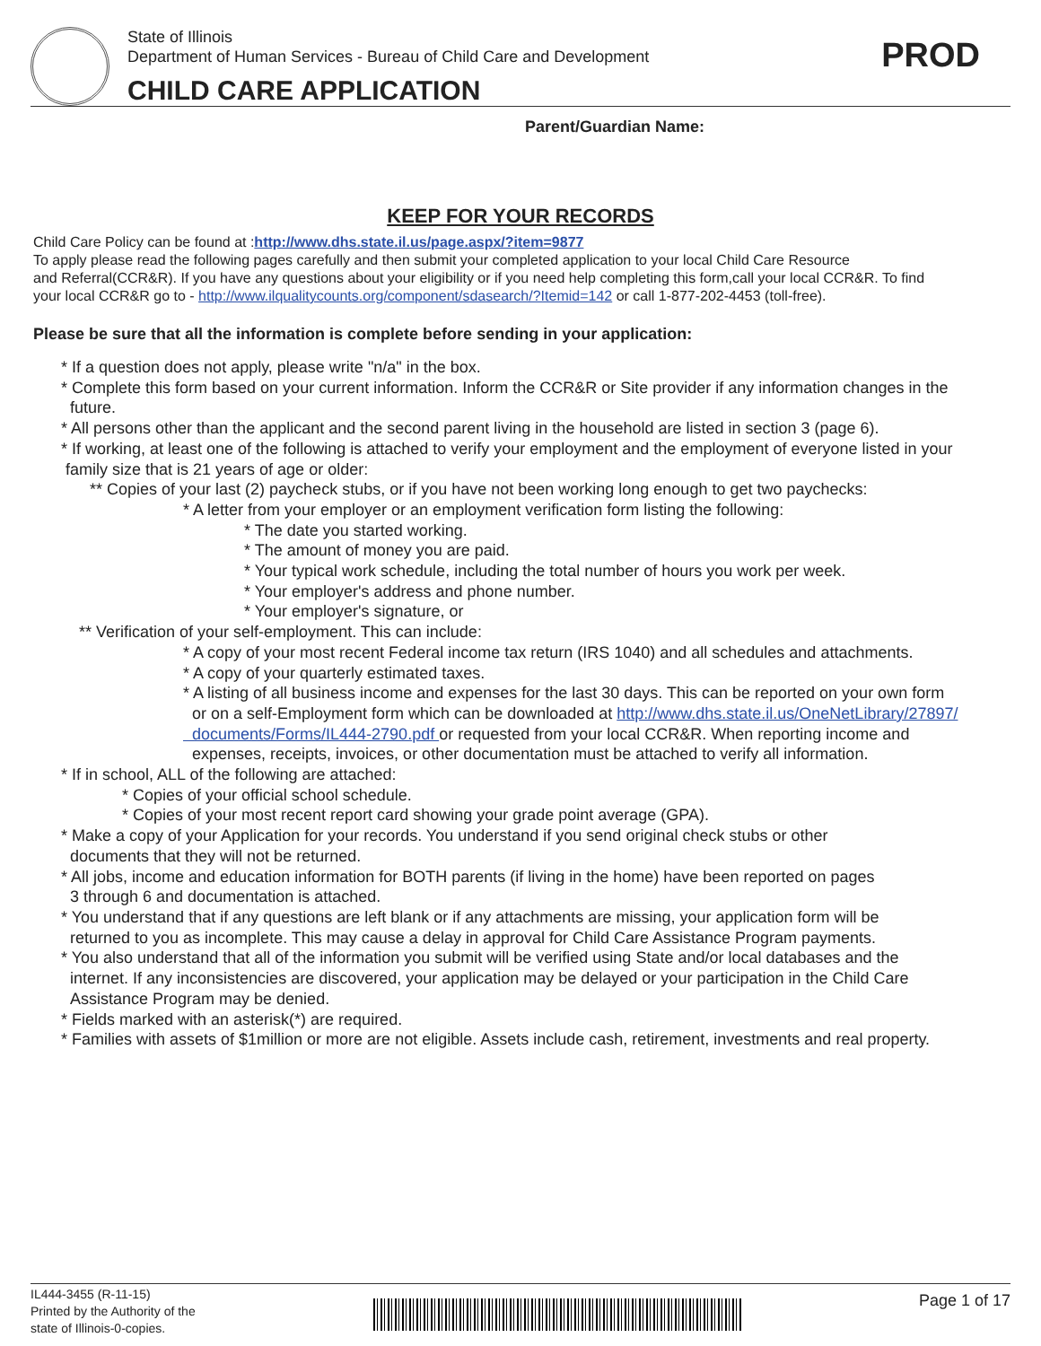State of Illinois
Department of Human Services - Bureau of Child Care and Development
CHILD CARE APPLICATION
PROD
Parent/Guardian Name:
KEEP FOR YOUR RECORDS
Child Care Policy can be found at :http://www.dhs.state.il.us/page.aspx/?item=9877
To apply please read the following pages carefully and then submit your completed application to your local Child Care Resource
and Referral(CCR&R). If you have any questions about your eligibility or if you need help completing this form,call your local CCR&R. To find
your local CCR&R go to - http://www.ilqualitycounts.org/component/sdasearch/?Itemid=142 or call 1-877-202-4453 (toll-free).
Please be sure that all the information is complete before sending in your application:
* If a question does not apply, please write "n/a" in the box.
* Complete this form based on your current information. Inform the CCR&R or Site provider if any information changes in the
future.
* All persons other than the applicant and the second parent living in the household are listed in section 3 (page 6).
* If working, at least one of the following is attached to verify your employment and the employment of everyone listed in your
family size that is 21 years of age or older:
** Copies of your last (2) paycheck stubs, or if you have not been working long enough to get two paychecks:
* A letter from your employer or an employment verification form listing the following:
* The date you started working.
* The amount of money you are paid.
* Your typical work schedule, including the total number of hours you work per week.
* Your employer's address and phone number.
* Your employer's signature, or
** Verification of your self-employment. This can include:
* A copy of your most recent Federal income tax return (IRS 1040) and all schedules and attachments.
* A copy of your quarterly estimated taxes.
* A listing of all business income and expenses for the last 30 days. This can be reported on your own form
or on a self-Employment form which can be downloaded at http://www.dhs.state.il.us/OneNetLibrary/27897/
documents/Forms/IL444-2790.pdf or requested from your local CCR&R. When reporting income and
expenses, receipts, invoices, or other documentation must be attached to verify all information.
* If in school, ALL of the following are attached:
* Copies of your official school schedule.
* Copies of your most recent report card showing your grade point average (GPA).
* Make a copy of your Application for your records. You understand if you send original check stubs or other
documents that they will not be returned.
* All jobs, income and education information for BOTH parents (if living in the home) have been reported on pages
3 through 6 and documentation is attached.
* You understand that if any questions are left blank or if any attachments are missing, your application form will be
returned to you as incomplete. This may cause a delay in approval for Child Care Assistance Program payments.
* You also understand that all of the information you submit will be verified using State and/or local databases and the
internet. If any inconsistencies are discovered, your application may be delayed or your participation in the Child Care
Assistance Program may be denied.
* Fields marked with an asterisk(*) are required.
* Families with assets of $1million or more are not eligible. Assets include cash, retirement, investments and real property.
IL444-3455 (R-11-15)
Printed by the Authority of the
state of Illinois-0-copies.
Page 1 of 17